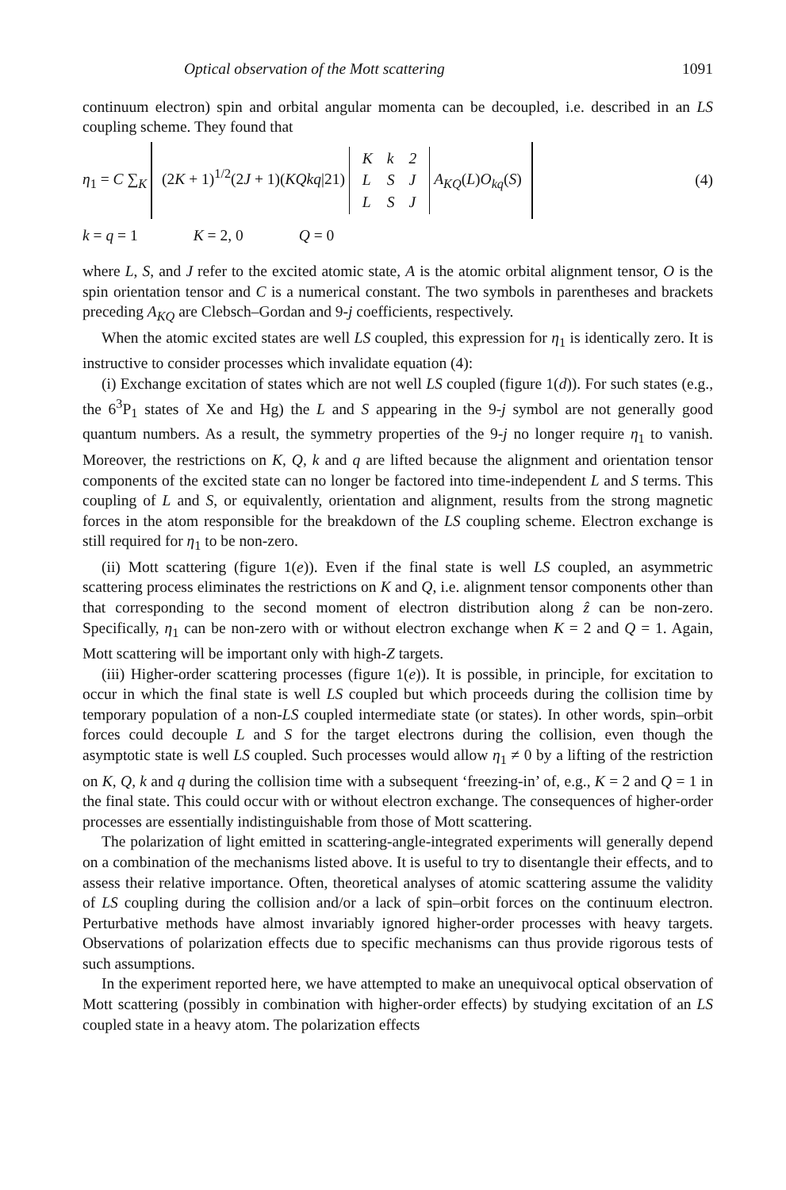Optical observation of the Mott scattering 1091
continuum electron) spin and orbital angular momenta can be decoupled, i.e. described in an LS coupling scheme. They found that
η<sub>1</sub> = C ∑<sub>K</sub> (2K + 1)<sup>1/2</sup>(2J + 1)(KQkq|21)
| K | k | 2 |
| L | S | J |
| L | S | J |
A<sub>KQ</sub>(L)O<sub>kq</sub>(S)
(4)
k = q = 1 K = 2, 0 Q = 0
where L, S, and J refer to the excited atomic state, A is the atomic orbital alignment tensor, O is the spin orientation tensor and C is a numerical constant. The two symbols in parentheses and brackets preceding A<sub>KQ</sub> are Clebsch–Gordan and 9-j coefficients, respectively.
When the atomic excited states are well LS coupled, this expression for η<sub>1</sub> is identically zero. It is instructive to consider processes which invalidate equation (4):
(i) Exchange excitation of states which are not well LS coupled (figure 1(d)). For such states (e.g., the 6<sup>3</sup>P<sub>1</sub> states of Xe and Hg) the L and S appearing in the 9-j symbol are not generally good quantum numbers. As a result, the symmetry properties of the 9-j no longer require η<sub>1</sub> to vanish. Moreover, the restrictions on K, Q, k and q are lifted because the alignment and orientation tensor components of the excited state can no longer be factored into time-independent L and S terms. This coupling of L and S, or equivalently, orientation and alignment, results from the strong magnetic forces in the atom responsible for the breakdown of the LS coupling scheme. Electron exchange is still required for η<sub>1</sub> to be non-zero.
(ii) Mott scattering (figure 1(e)). Even if the final state is well LS coupled, an asymmetric scattering process eliminates the restrictions on K and Q, i.e. alignment tensor components other than that corresponding to the second moment of electron distribution along ẑ can be non-zero. Specifically, η<sub>1</sub> can be non-zero with or without electron exchange when K = 2 and Q = 1. Again, Mott scattering will be important only with high-Z targets.
(iii) Higher-order scattering processes (figure 1(e)). It is possible, in principle, for excitation to occur in which the final state is well LS coupled but which proceeds during the collision time by temporary population of a non-LS coupled intermediate state (or states). In other words, spin–orbit forces could decouple L and S for the target electrons during the collision, even though the asymptotic state is well LS coupled. Such processes would allow η<sub>1</sub> ≠ 0 by a lifting of the restriction on K, Q, k and q during the collision time with a subsequent ‘freezing-in’ of, e.g., K = 2 and Q = 1 in the final state. This could occur with or without electron exchange. The consequences of higher-order processes are essentially indistinguishable from those of Mott scattering.
The polarization of light emitted in scattering-angle-integrated experiments will generally depend on a combination of the mechanisms listed above. It is useful to try to disentangle their effects, and to assess their relative importance. Often, theoretical analyses of atomic scattering assume the validity of LS coupling during the collision and/or a lack of spin–orbit forces on the continuum electron. Perturbative methods have almost invariably ignored higher-order processes with heavy targets. Observations of polarization effects due to specific mechanisms can thus provide rigorous tests of such assumptions.
In the experiment reported here, we have attempted to make an unequivocal optical observation of Mott scattering (possibly in combination with higher-order effects) by studying excitation of an LS coupled state in a heavy atom. The polarization effects